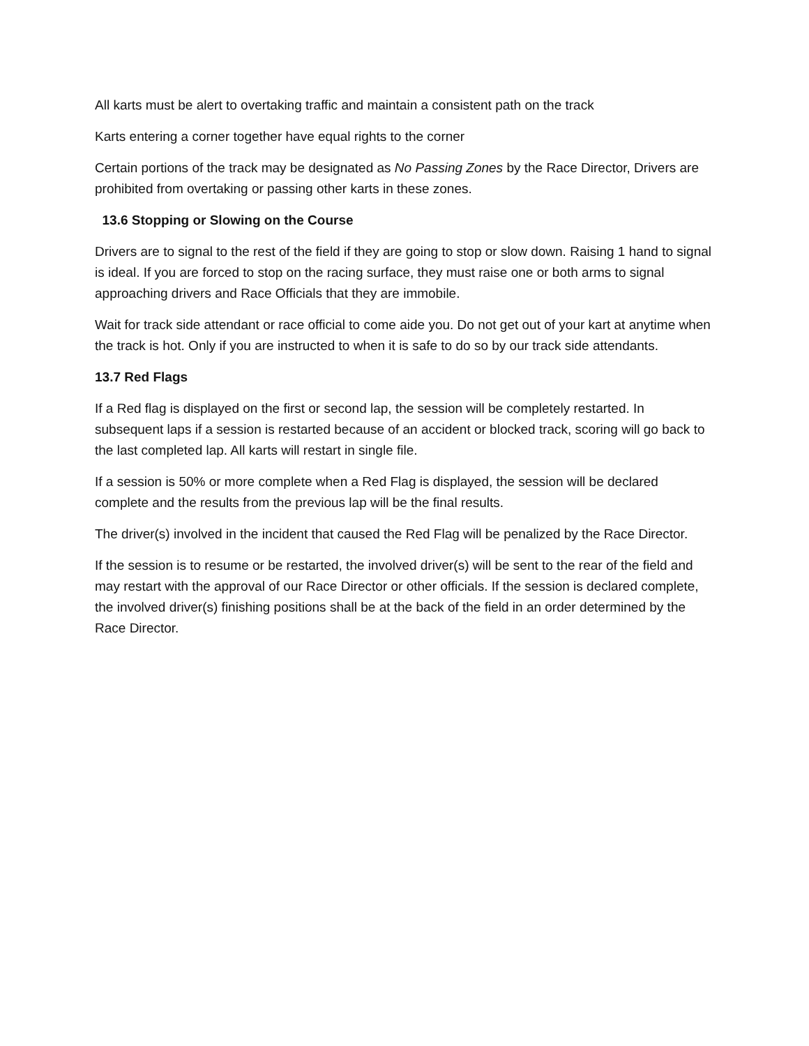All karts must be alert to overtaking traffic and maintain a consistent path on the track
Karts entering a corner together have equal rights to the corner
Certain portions of the track may be designated as No Passing Zones by the Race Director, Drivers are prohibited from overtaking or passing other karts in these zones.
13.6 Stopping or Slowing on the Course
Drivers are to signal to the rest of the field if they are going to stop or slow down. Raising 1 hand to signal is ideal. If you are forced to stop on the racing surface, they must raise one or both arms to signal approaching drivers and Race Officials that they are immobile.
Wait for track side attendant or race official to come aide you. Do not get out of your kart at anytime when the track is hot. Only if you are instructed to when it is safe to do so by our track side attendants.
13.7 Red Flags
If a Red flag is displayed on the first or second lap, the session will be completely restarted. In subsequent laps if a session is restarted because of an accident or blocked track, scoring will go back to the last completed lap. All karts will restart in single file.
If a session is 50% or more complete when a Red Flag is displayed, the session will be declared complete and the results from the previous lap will be the final results.
The driver(s) involved in the incident that caused the Red Flag will be penalized by the Race Director.
If the session is to resume or be restarted, the involved driver(s) will be sent to the rear of the field and may restart with the approval of our Race Director or other officials. If the session is declared complete, the involved driver(s) finishing positions shall be at the back of the field in an order determined by the Race Director.